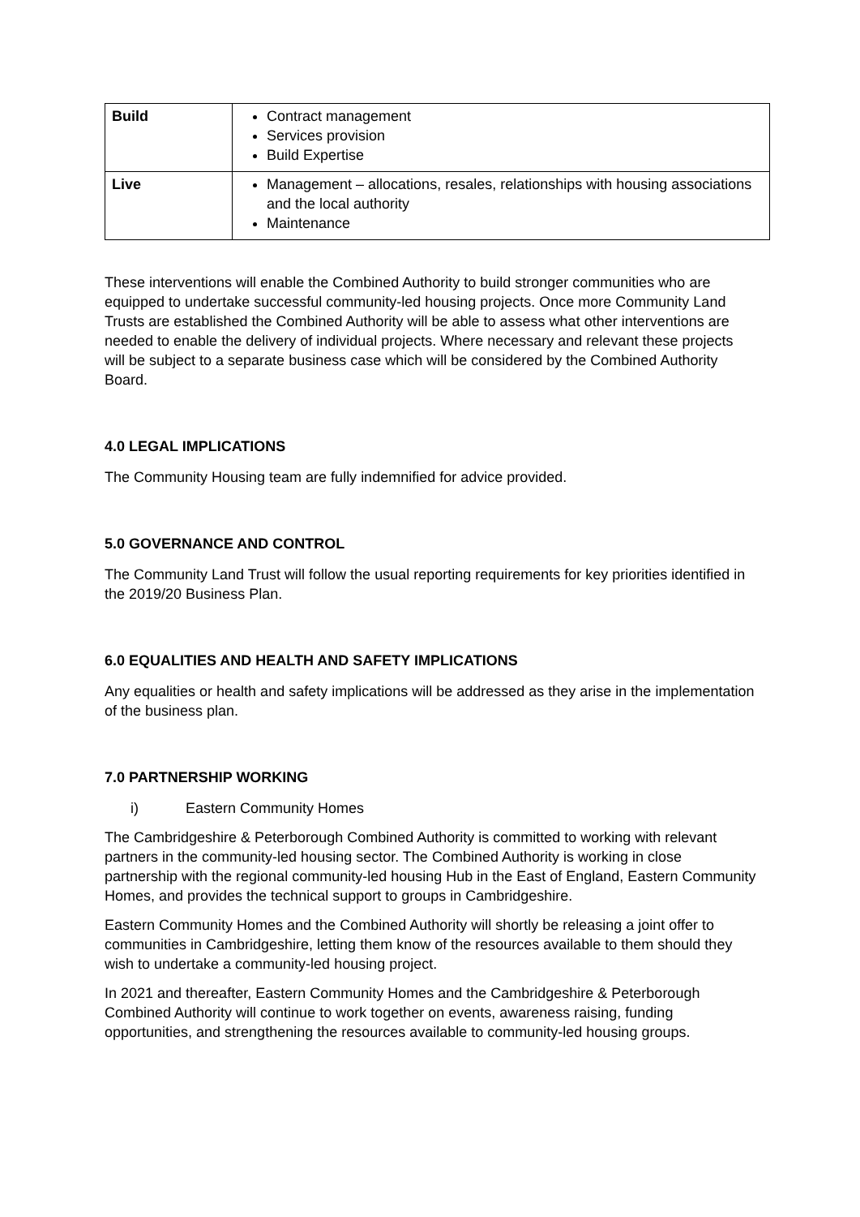| Build | Contract management Services provision Build Expertise |
| Live | Management – allocations, resales, relationships with housing associations and the local authority Maintenance |
These interventions will enable the Combined Authority to build stronger communities who are equipped to undertake successful community-led housing projects. Once more Community Land Trusts are established the Combined Authority will be able to assess what other interventions are needed to enable the delivery of individual projects. Where necessary and relevant these projects will be subject to a separate business case which will be considered by the Combined Authority Board.
4.0 LEGAL IMPLICATIONS
The Community Housing team are fully indemnified for advice provided.
5.0 GOVERNANCE AND CONTROL
The Community Land Trust will follow the usual reporting requirements for key priorities identified in the 2019/20 Business Plan.
6.0 EQUALITIES AND HEALTH AND SAFETY IMPLICATIONS
Any equalities or health and safety implications will be addressed as they arise in the implementation of the business plan.
7.0 PARTNERSHIP WORKING
i) Eastern Community Homes
The Cambridgeshire & Peterborough Combined Authority is committed to working with relevant partners in the community-led housing sector. The Combined Authority is working in close partnership with the regional community-led housing Hub in the East of England, Eastern Community Homes, and provides the technical support to groups in Cambridgeshire.
Eastern Community Homes and the Combined Authority will shortly be releasing a joint offer to communities in Cambridgeshire, letting them know of the resources available to them should they wish to undertake a community-led housing project.
In 2021 and thereafter, Eastern Community Homes and the Cambridgeshire & Peterborough Combined Authority will continue to work together on events, awareness raising, funding opportunities, and strengthening the resources available to community-led housing groups.